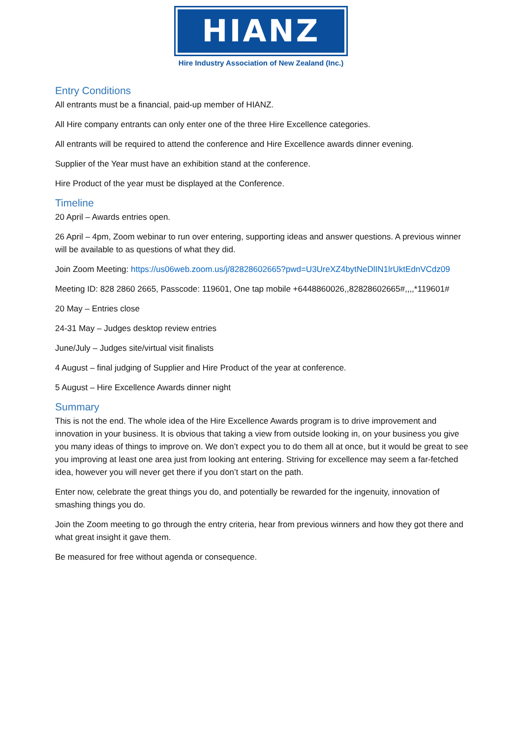HIANZ
Hire Industry Association of New Zealand (Inc.)
Entry Conditions
All entrants must be a financial, paid-up member of HIANZ.
All Hire company entrants can only enter one of the three Hire Excellence categories.
All entrants will be required to attend the conference and Hire Excellence awards dinner evening.
Supplier of the Year must have an exhibition stand at the conference.
Hire Product of the year must be displayed at the Conference.
Timeline
20 April – Awards entries open.
26 April – 4pm, Zoom webinar to run over entering, supporting ideas and answer questions. A previous winner will be available to as questions of what they did.
Join Zoom Meeting: https://us06web.zoom.us/j/82828602665?pwd=U3UreXZ4bytNeDlIN1lrUktEdnVCdz09
Meeting ID: 828 2860 2665, Passcode: 119601, One tap mobile +6448860026,,82828602665#,,,,*119601#
20 May – Entries close
24-31 May – Judges desktop review entries
June/July – Judges site/virtual visit finalists
4 August – final judging of Supplier and Hire Product of the year at conference.
5 August – Hire Excellence Awards dinner night
Summary
This is not the end. The whole idea of the Hire Excellence Awards program is to drive improvement and innovation in your business. It is obvious that taking a view from outside looking in, on your business you give you many ideas of things to improve on. We don’t expect you to do them all at once, but it would be great to see you improving at least one area just from looking ant entering. Striving for excellence may seem a far-fetched idea, however you will never get there if you don’t start on the path.
Enter now, celebrate the great things you do, and potentially be rewarded for the ingenuity, innovation of smashing things you do.
Join the Zoom meeting to go through the entry criteria, hear from previous winners and how they got there and what great insight it gave them.
Be measured for free without agenda or consequence.